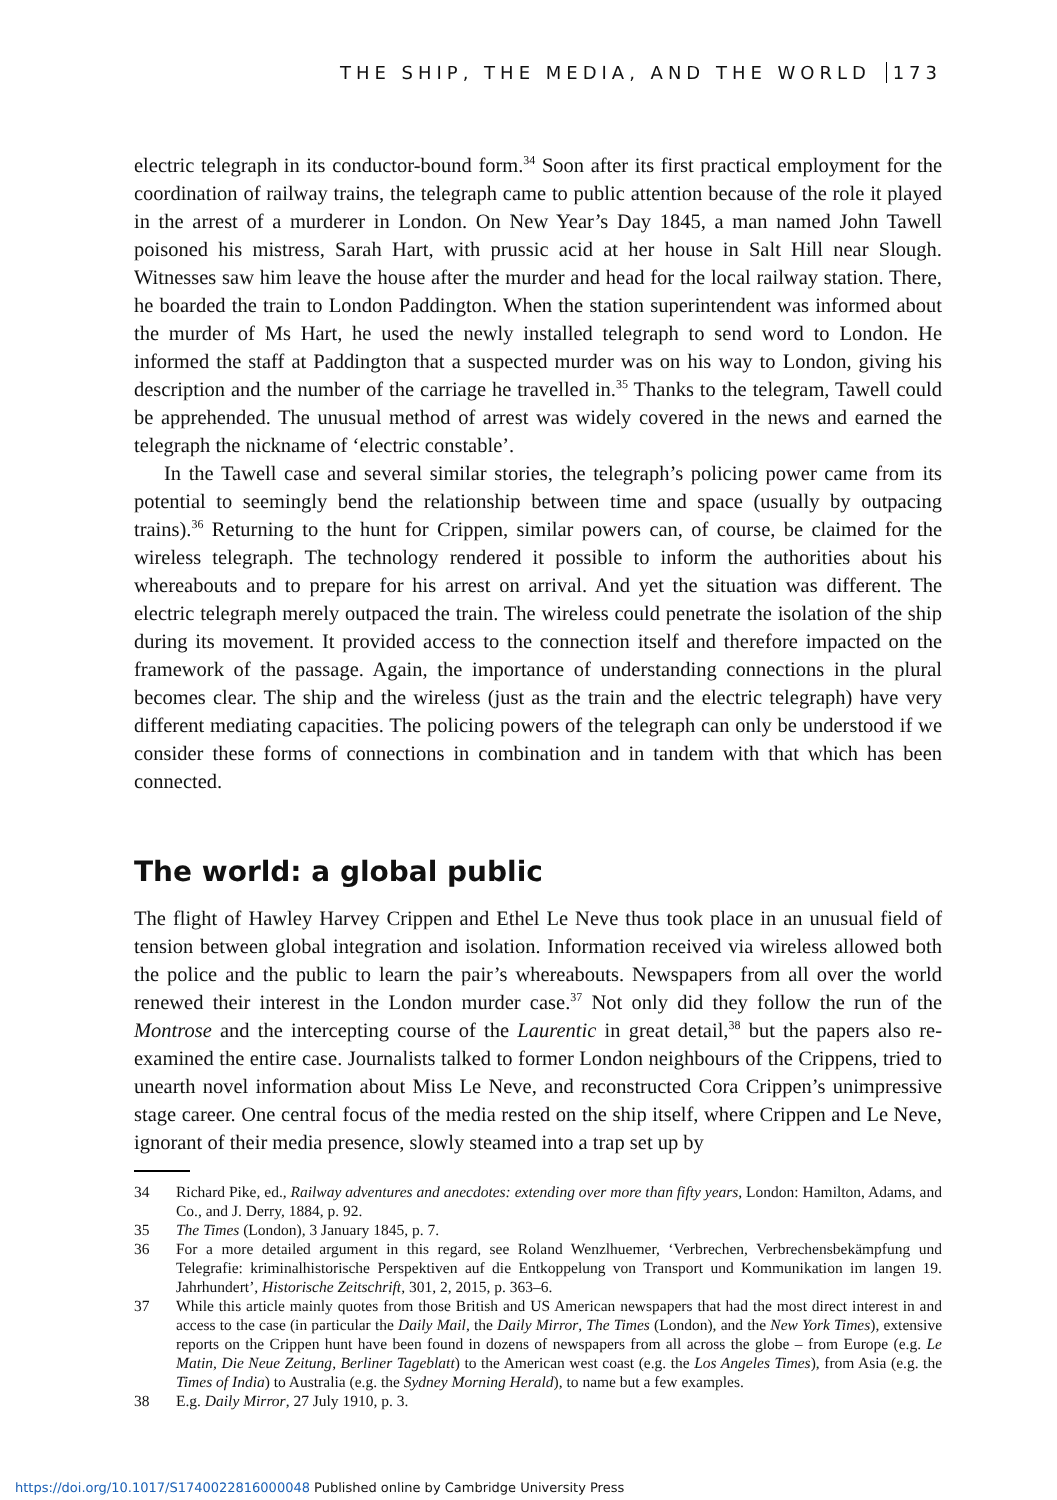THE SHIP, THE MEDIA, AND THE WORLD 173
electric telegraph in its conductor-bound form.<sup>34</sup> Soon after its first practical employment for the coordination of railway trains, the telegraph came to public attention because of the role it played in the arrest of a murderer in London. On New Year’s Day 1845, a man named John Tawell poisoned his mistress, Sarah Hart, with prussic acid at her house in Salt Hill near Slough. Witnesses saw him leave the house after the murder and head for the local railway station. There, he boarded the train to London Paddington. When the station superintendent was informed about the murder of Ms Hart, he used the newly installed telegraph to send word to London. He informed the staff at Paddington that a suspected murder was on his way to London, giving his description and the number of the carriage he travelled in.<sup>35</sup> Thanks to the telegram, Tawell could be apprehended. The unusual method of arrest was widely covered in the news and earned the telegraph the nickname of ‘electric constable’.
In the Tawell case and several similar stories, the telegraph’s policing power came from its potential to seemingly bend the relationship between time and space (usually by outpacing trains).<sup>36</sup> Returning to the hunt for Crippen, similar powers can, of course, be claimed for the wireless telegraph. The technology rendered it possible to inform the authorities about his whereabouts and to prepare for his arrest on arrival. And yet the situation was different. The electric telegraph merely outpaced the train. The wireless could penetrate the isolation of the ship during its movement. It provided access to the connection itself and therefore impacted on the framework of the passage. Again, the importance of understanding connections in the plural becomes clear. The ship and the wireless (just as the train and the electric telegraph) have very different mediating capacities. The policing powers of the telegraph can only be understood if we consider these forms of connections in combination and in tandem with that which has been connected.
The world: a global public
The flight of Hawley Harvey Crippen and Ethel Le Neve thus took place in an unusual field of tension between global integration and isolation. Information received via wireless allowed both the police and the public to learn the pair’s whereabouts. Newspapers from all over the world renewed their interest in the London murder case.<sup>37</sup> Not only did they follow the run of the Montrose and the intercepting course of the Laurentic in great detail,<sup>38</sup> but the papers also re-examined the entire case. Journalists talked to former London neighbours of the Crippens, tried to unearth novel information about Miss Le Neve, and reconstructed Cora Crippen’s unimpressive stage career. One central focus of the media rested on the ship itself, where Crippen and Le Neve, ignorant of their media presence, slowly steamed into a trap set up by
34 Richard Pike, ed., Railway adventures and anecdotes: extending over more than fifty years, London: Hamilton, Adams, and Co., and J. Derry, 1884, p. 92.
35 The Times (London), 3 January 1845, p. 7.
36 For a more detailed argument in this regard, see Roland Wenzlhuemer, ‘Verbrechen, Verbrechensbekämpfung und Telegrafie: kriminalhistorische Perspektiven auf die Entkoppelung von Transport und Kommunikation im langen 19. Jahrhundert’, Historische Zeitschrift, 301, 2, 2015, p. 363–6.
37 While this article mainly quotes from those British and US American newspapers that had the most direct interest in and access to the case (in particular the Daily Mail, the Daily Mirror, The Times (London), and the New York Times), extensive reports on the Crippen hunt have been found in dozens of newspapers from all across the globe – from Europe (e.g. Le Matin, Die Neue Zeitung, Berliner Tageblatt) to the American west coast (e.g. the Los Angeles Times), from Asia (e.g. the Times of India) to Australia (e.g. the Sydney Morning Herald), to name but a few examples.
38 E.g. Daily Mirror, 27 July 1910, p. 3.
https://doi.org/10.1017/S1740022816000048 Published online by Cambridge University Press